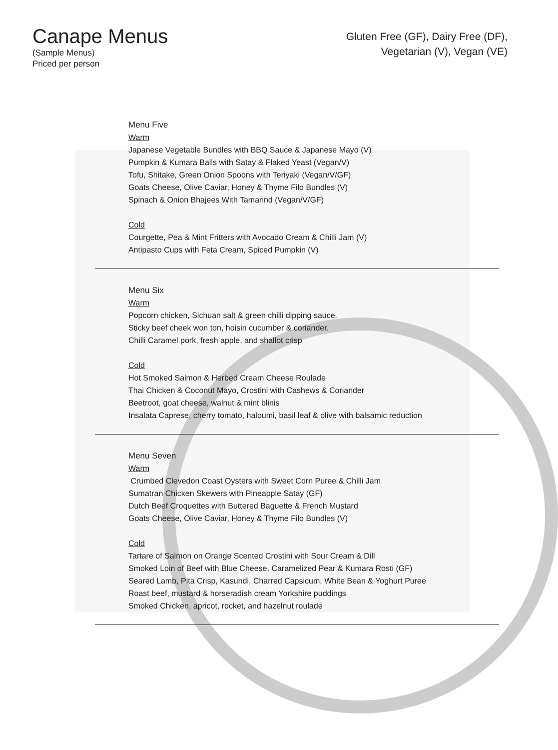Canape Menus
(Sample Menus)
Priced per person
Gluten Free (GF), Dairy Free (DF),
Vegetarian (V), Vegan (VE)
Menu Five
Warm
Japanese Vegetable Bundles with BBQ Sauce & Japanese Mayo (V)
Pumpkin & Kumara Balls with Satay & Flaked Yeast (Vegan/V)
Tofu, Shitake, Green Onion Spoons with Teriyaki (Vegan/V/GF)
Goats Cheese, Olive Caviar, Honey & Thyme Filo Bundles (V)
Spinach & Onion Bhajees With Tamarind (Vegan/V/GF)
Cold
Courgette, Pea & Mint Fritters with Avocado Cream & Chilli Jam (V)
Antipasto Cups with Feta Cream, Spiced Pumpkin (V)
Menu Six
Warm
Popcorn chicken, Sichuan salt & green chilli dipping sauce.
Sticky beef cheek won ton, hoisin cucumber & coriander.
Chilli Caramel pork, fresh apple, and shallot crisp
Cold
Hot Smoked Salmon & Herbed Cream Cheese Roulade
Thai Chicken & Coconut Mayo, Crostini with Cashews & Coriander
Beetroot, goat cheese, walnut & mint blinis
Insalata Caprese, cherry tomato, haloumi, basil leaf & olive with balsamic reduction
Menu Seven
Warm
Crumbed Clevedon Coast Oysters with Sweet Corn Puree & Chilli Jam
Sumatran Chicken Skewers with Pineapple Satay (GF)
Dutch Beef Croquettes with Buttered Baguette & French Mustard
Goats Cheese, Olive Caviar, Honey & Thyme Filo Bundles (V)
Cold
Tartare of Salmon on Orange Scented Crostini with Sour Cream & Dill
Smoked Loin of Beef with Blue Cheese, Caramelized Pear & Kumara Rosti (GF)
Seared Lamb, Pita Crisp, Kasundi, Charred Capsicum, White Bean & Yoghurt Puree
Roast beef, mustard & horseradish cream Yorkshire puddings
Smoked Chicken, apricot, rocket, and hazelnut roulade